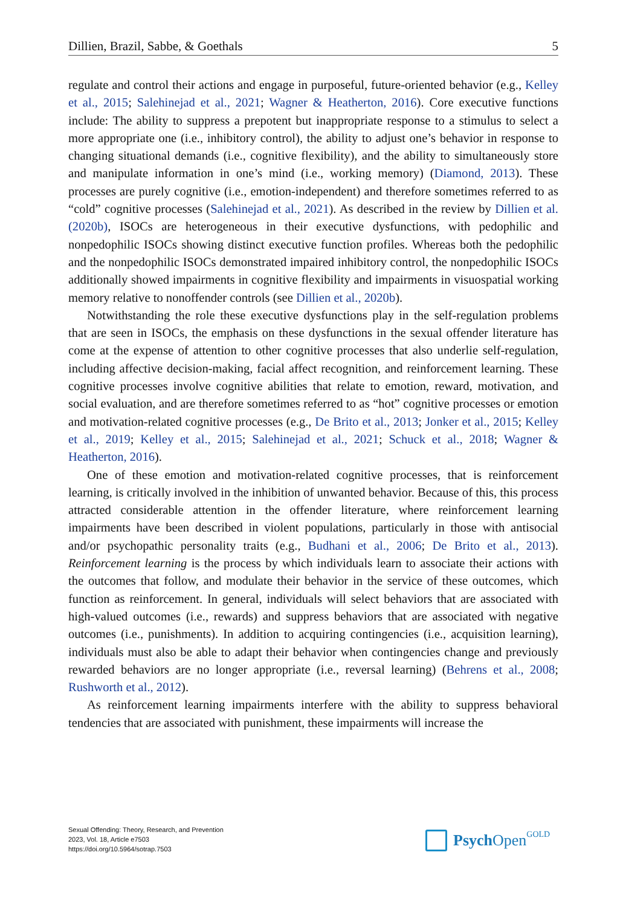Dillien, Brazil, Sabbe, & Goethals 5
regulate and control their actions and engage in purposeful, future-oriented behavior (e.g., Kelley et al., 2015; Salehinejad et al., 2021; Wagner & Heatherton, 2016). Core executive functions include: The ability to suppress a prepotent but inappropriate response to a stimulus to select a more appropriate one (i.e., inhibitory control), the ability to adjust one’s behavior in response to changing situational demands (i.e., cognitive flexibility), and the ability to simultaneously store and manipulate information in one’s mind (i.e., working memory) (Diamond, 2013). These processes are purely cognitive (i.e., emotion-independent) and therefore sometimes referred to as “cold” cognitive processes (Salehinejad et al., 2021). As described in the review by Dillien et al. (2020b), ISOCs are heterogeneous in their executive dysfunctions, with pedophilic and nonpedophilic ISOCs showing distinct executive function profiles. Whereas both the pedophilic and the nonpedophilic ISOCs demonstrated impaired inhibitory control, the nonpedophilic ISOCs additionally showed impairments in cognitive flexibility and impairments in visuospatial working memory relative to nonoffender controls (see Dillien et al., 2020b).
Notwithstanding the role these executive dysfunctions play in the self-regulation problems that are seen in ISOCs, the emphasis on these dysfunctions in the sexual offender literature has come at the expense of attention to other cognitive processes that also underlie self-regulation, including affective decision-making, facial affect recognition, and reinforcement learning. These cognitive processes involve cognitive abilities that relate to emotion, reward, motivation, and social evaluation, and are therefore sometimes referred to as “hot” cognitive processes or emotion and motivation-related cognitive processes (e.g., De Brito et al., 2013; Jonker et al., 2015; Kelley et al., 2019; Kelley et al., 2015; Salehinejad et al., 2021; Schuck et al., 2018; Wagner & Heatherton, 2016).
One of these emotion and motivation-related cognitive processes, that is reinforcement learning, is critically involved in the inhibition of unwanted behavior. Because of this, this process attracted considerable attention in the offender literature, where reinforcement learning impairments have been described in violent populations, particularly in those with antisocial and/or psychopathic personality traits (e.g., Budhani et al., 2006; De Brito et al., 2013). Reinforcement learning is the process by which individuals learn to associate their actions with the outcomes that follow, and modulate their behavior in the service of these outcomes, which function as reinforcement. In general, individuals will select behaviors that are associated with high-valued outcomes (i.e., rewards) and suppress behaviors that are associated with negative outcomes (i.e., punishments). In addition to acquiring contingencies (i.e., acquisition learning), individuals must also be able to adapt their behavior when contingencies change and previously rewarded behaviors are no longer appropriate (i.e., reversal learning) (Behrens et al., 2008; Rushworth et al., 2012).
As reinforcement learning impairments interfere with the ability to suppress behavioral tendencies that are associated with punishment, these impairments will increase the
Sexual Offending: Theory, Research, and Prevention
2023, Vol. 18, Article e7503
https://doi.org/10.5964/sotrap.7503
Psych Open<sup>GOLD</sup>